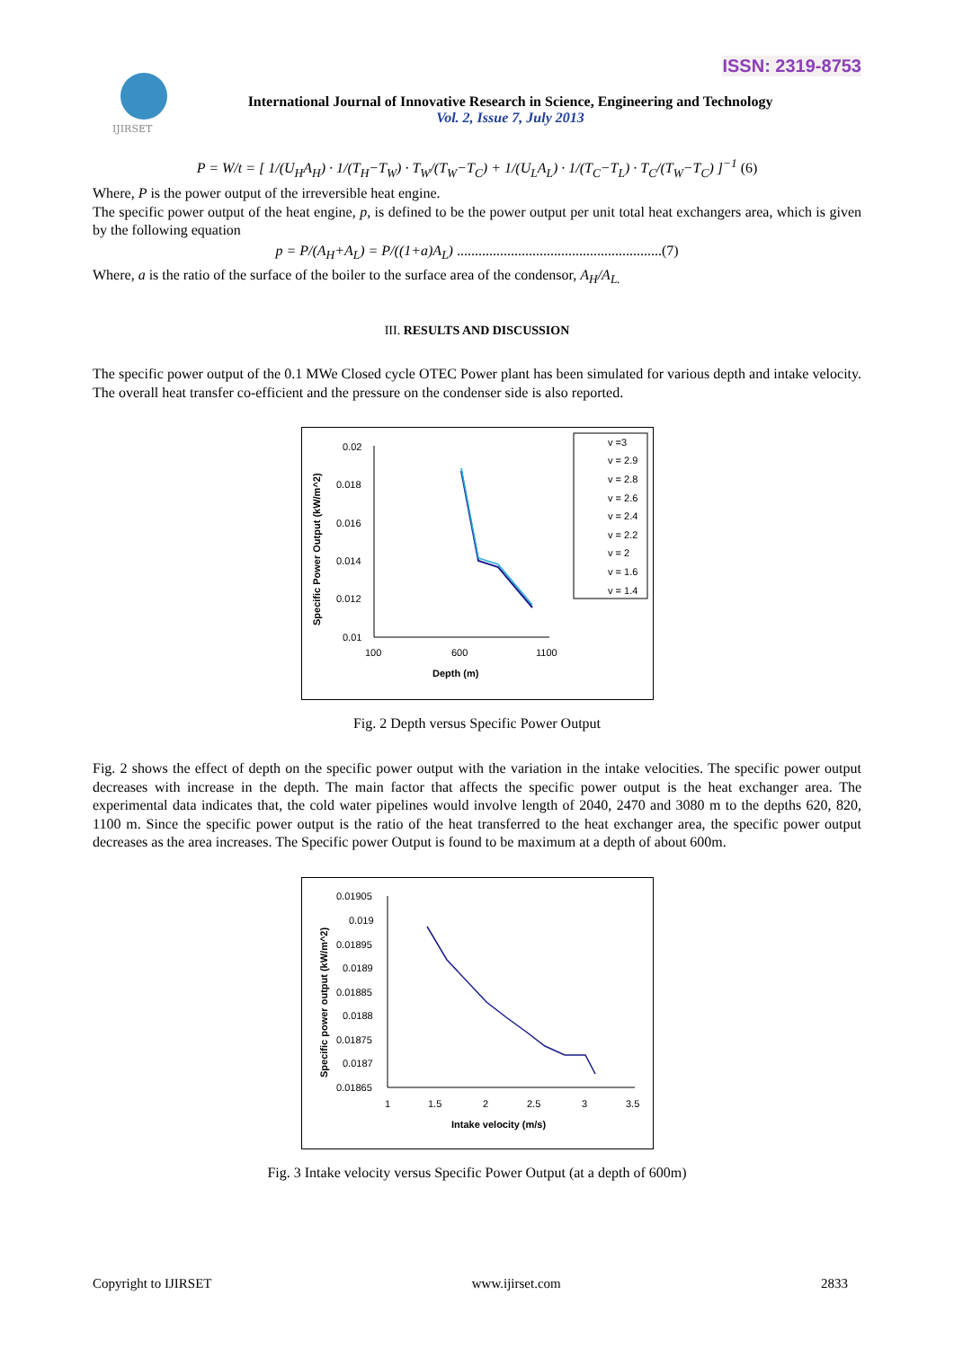ISSN: 2319-8753
IJIRSET
International Journal of Innovative Research in Science, Engineering and Technology
Vol. 2, Issue 7, July 2013
P = W/t = [ 1/(U<sub>H</sub>A<sub>H</sub>) · 1/(T<sub>H</sub>−T<sub>W</sub>) · T<sub>W</sub>/(T<sub>W</sub>−T<sub>C</sub>) + 1/(U<sub>L</sub>A<sub>L</sub>) · 1/(T<sub>C</sub>−T<sub>L</sub>) · T<sub>C</sub>/(T<sub>W</sub>−T<sub>C</sub>) ]<sup>−1</sup> (6)
Where, P is the power output of the irreversible heat engine.
The specific power output of the heat engine, p, is defined to be the power output per unit total heat exchangers area, which is given by the following equation
p = P/(A<sub>H</sub>+A<sub>L</sub>) = P/((1+a)A<sub>L</sub>) .........................................................(7)
Where, a is the ratio of the surface of the boiler to the surface area of the condensor, A<sub>H</sub>/A<sub>L.</sub>
III. RESULTS AND DISCUSSION
The specific power output of the 0.1 MWe Closed cycle OTEC Power plant has been simulated for various depth and intake velocity. The overall heat transfer co-efficient and the pressure on the condenser side is also reported.
Specific Power Output (kW/m^2)
0.02
0.018
0.016
0.014
0.012
0.01
100
600
1100
Depth (m)
v =3
v = 2.9
v = 2.8
v = 2.6
v = 2.4
v = 2.2
v = 2
v = 1.6
v = 1.4
Fig. 2 Depth versus Specific Power Output
Fig. 2 shows the effect of depth on the specific power output with the variation in the intake velocities. The specific power output decreases with increase in the depth. The main factor that affects the specific power output is the heat exchanger area. The experimental data indicates that, the cold water pipelines would involve length of 2040, 2470 and 3080 m to the depths 620, 820, 1100 m. Since the specific power output is the ratio of the heat transferred to the heat exchanger area, the specific power output decreases as the area increases. The Specific power Output is found to be maximum at a depth of about 600m.
Specific power output (kW/m^2)
0.01905
0.019
0.01895
0.0189
0.01885
0.0188
0.01875
0.0187
0.01865
1
1.5
2
2.5
3
3.5
Intake velocity (m/s)
Fig. 3 Intake velocity versus Specific Power Output (at a depth of 600m)
Copyright to IJIRSET www.ijirset.com 2833